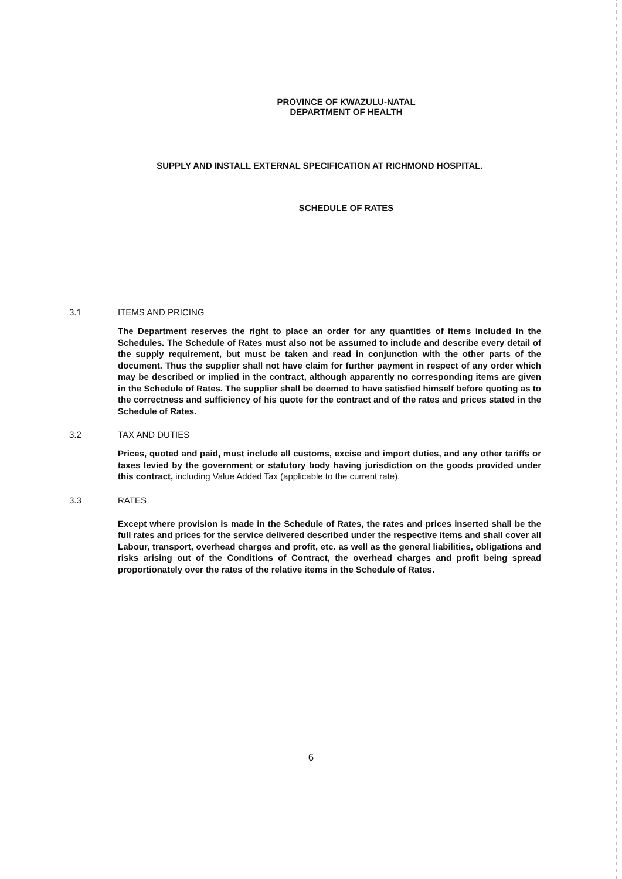PROVINCE OF KWAZULU-NATAL
DEPARTMENT OF HEALTH
SUPPLY AND INSTALL EXTERNAL SPECIFICATION AT RICHMOND HOSPITAL.
SCHEDULE OF RATES
3.1 ITEMS AND PRICING
The Department reserves the right to place an order for any quantities of items included in the Schedules. The Schedule of Rates must also not be assumed to include and describe every detail of the supply requirement, but must be taken and read in conjunction with the other parts of the document. Thus the supplier shall not have claim for further payment in respect of any order which may be described or implied in the contract, although apparently no corresponding items are given in the Schedule of Rates. The supplier shall be deemed to have satisfied himself before quoting as to the correctness and sufficiency of his quote for the contract and of the rates and prices stated in the Schedule of Rates.
3.2 TAX AND DUTIES
Prices, quoted and paid, must include all customs, excise and import duties, and any other tariffs or taxes levied by the government or statutory body having jurisdiction on the goods provided under this contract, including Value Added Tax (applicable to the current rate).
3.3 RATES
Except where provision is made in the Schedule of Rates, the rates and prices inserted shall be the full rates and prices for the service delivered described under the respective items and shall cover all Labour, transport, overhead charges and profit, etc. as well as the general liabilities, obligations and risks arising out of the Conditions of Contract, the overhead charges and profit being spread proportionately over the rates of the relative items in the Schedule of Rates.
6